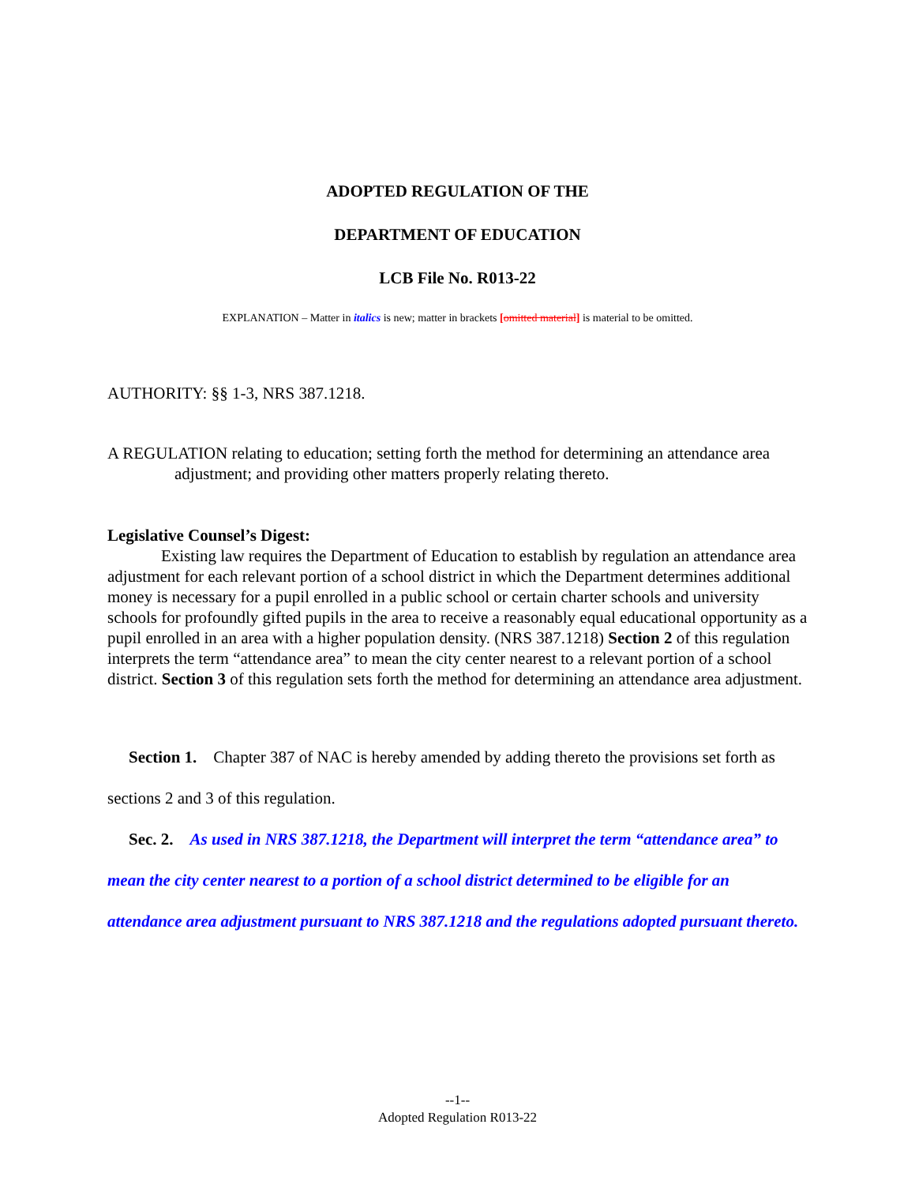ADOPTED REGULATION OF THE
DEPARTMENT OF EDUCATION
LCB File No. R013-22
EXPLANATION – Matter in italics is new; matter in brackets [omitted material] is material to be omitted.
AUTHORITY: §§ 1-3, NRS 387.1218.
A REGULATION relating to education; setting forth the method for determining an attendance area adjustment; and providing other matters properly relating thereto.
Legislative Counsel’s Digest:
Existing law requires the Department of Education to establish by regulation an attendance area adjustment for each relevant portion of a school district in which the Department determines additional money is necessary for a pupil enrolled in a public school or certain charter schools and university schools for profoundly gifted pupils in the area to receive a reasonably equal educational opportunity as a pupil enrolled in an area with a higher population density. (NRS 387.1218) Section 2 of this regulation interprets the term “attendance area” to mean the city center nearest to a relevant portion of a school district. Section 3 of this regulation sets forth the method for determining an attendance area adjustment.
Section 1. Chapter 387 of NAC is hereby amended by adding thereto the provisions set forth as sections 2 and 3 of this regulation.
Sec. 2. As used in NRS 387.1218, the Department will interpret the term “attendance area” to mean the city center nearest to a portion of a school district determined to be eligible for an attendance area adjustment pursuant to NRS 387.1218 and the regulations adopted pursuant thereto.
--1--
Adopted Regulation R013-22